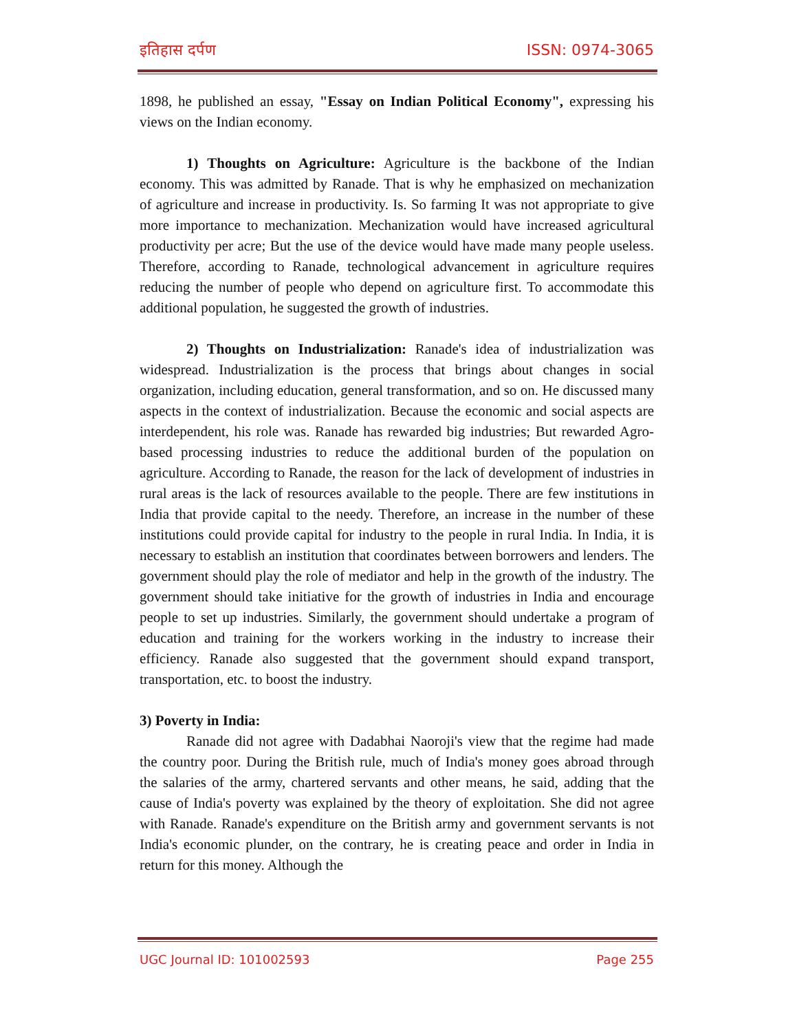इतिहास दर्पण ISSN: 0974-3065
1898, he published an essay, "Essay on Indian Political Economy", expressing his views on the Indian economy.
1) Thoughts on Agriculture: Agriculture is the backbone of the Indian economy. This was admitted by Ranade. That is why he emphasized on mechanization of agriculture and increase in productivity. Is. So farming It was not appropriate to give more importance to mechanization. Mechanization would have increased agricultural productivity per acre; But the use of the device would have made many people useless. Therefore, according to Ranade, technological advancement in agriculture requires reducing the number of people who depend on agriculture first. To accommodate this additional population, he suggested the growth of industries.
2) Thoughts on Industrialization: Ranade's idea of industrialization was widespread. Industrialization is the process that brings about changes in social organization, including education, general transformation, and so on. He discussed many aspects in the context of industrialization. Because the economic and social aspects are interdependent, his role was. Ranade has rewarded big industries; But rewarded Agro-based processing industries to reduce the additional burden of the population on agriculture. According to Ranade, the reason for the lack of development of industries in rural areas is the lack of resources available to the people. There are few institutions in India that provide capital to the needy. Therefore, an increase in the number of these institutions could provide capital for industry to the people in rural India. In India, it is necessary to establish an institution that coordinates between borrowers and lenders. The government should play the role of mediator and help in the growth of the industry. The government should take initiative for the growth of industries in India and encourage people to set up industries. Similarly, the government should undertake a program of education and training for the workers working in the industry to increase their efficiency. Ranade also suggested that the government should expand transport, transportation, etc. to boost the industry.
3) Poverty in India:
Ranade did not agree with Dadabhai Naoroji's view that the regime had made the country poor. During the British rule, much of India's money goes abroad through the salaries of the army, chartered servants and other means, he said, adding that the cause of India's poverty was explained by the theory of exploitation. She did not agree with Ranade. Ranade's expenditure on the British army and government servants is not India's economic plunder, on the contrary, he is creating peace and order in India in return for this money. Although the
UGC Journal ID: 101002593 Page 255